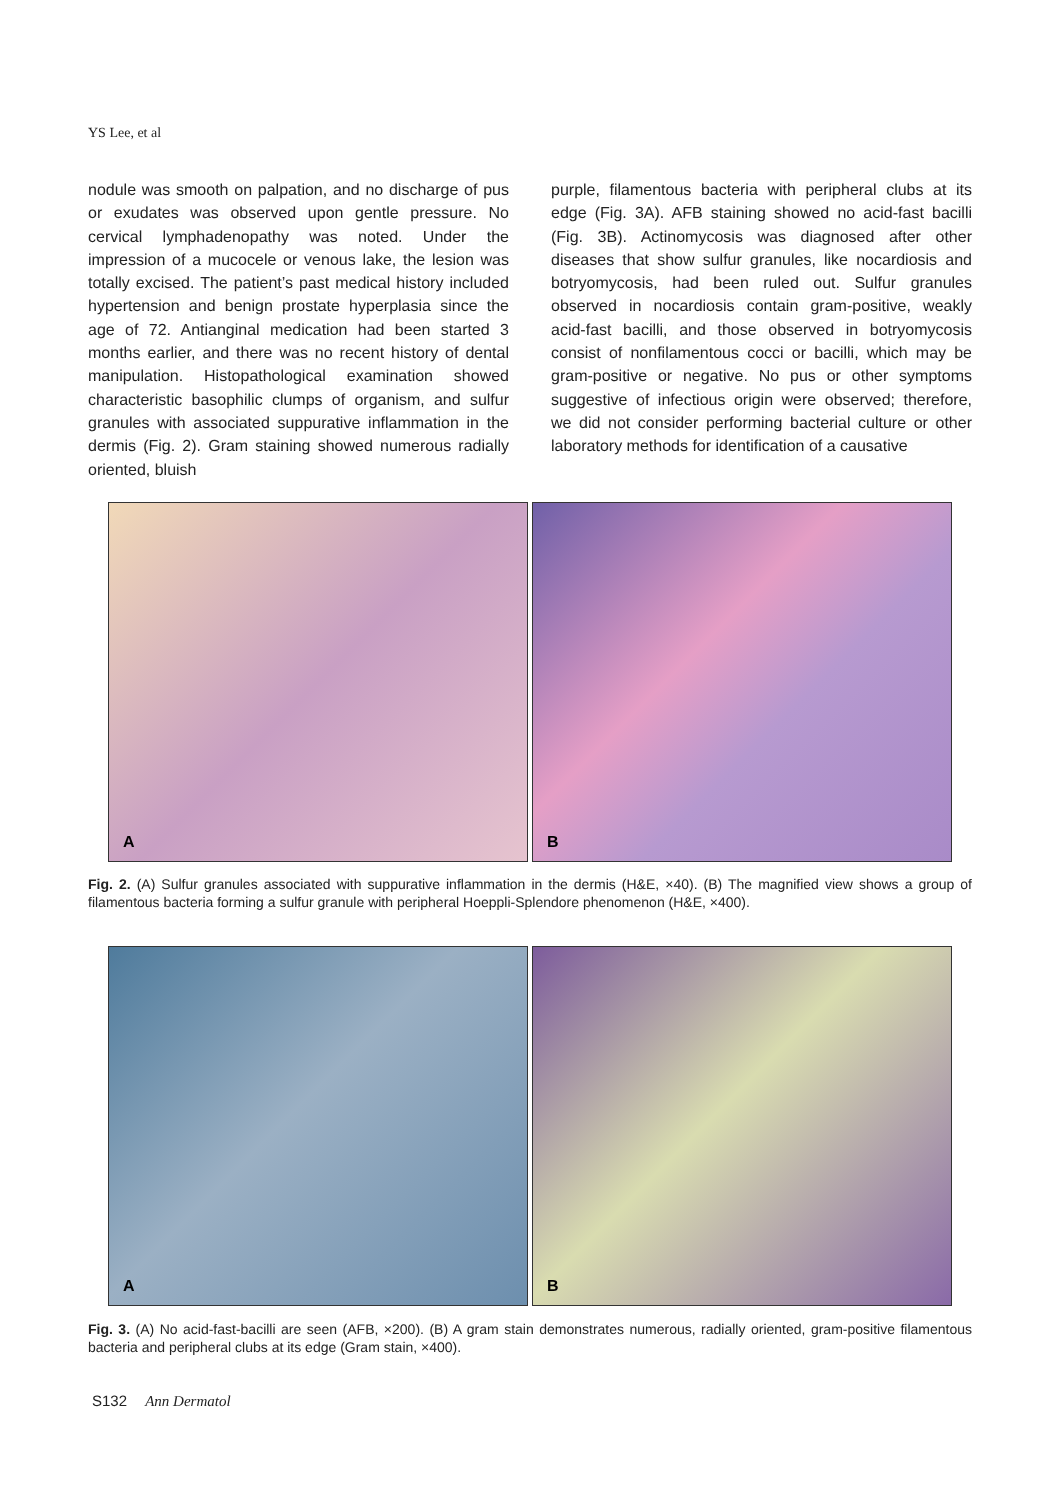YS Lee, et al
nodule was smooth on palpation, and no discharge of pus or exudates was observed upon gentle pressure. No cervical lymphadenopathy was noted. Under the impression of a mucocele or venous lake, the lesion was totally excised. The patient’s past medical history included hypertension and benign prostate hyperplasia since the age of 72. Antianginal medication had been started 3 months earlier, and there was no recent history of dental manipulation. Histopathological examination showed characteristic basophilic clumps of organism, and sulfur granules with associated suppurative inflammation in the dermis (Fig. 2). Gram staining showed numerous radially oriented, bluish
purple, filamentous bacteria with peripheral clubs at its edge (Fig. 3A). AFB staining showed no acid-fast bacilli (Fig. 3B). Actinomycosis was diagnosed after other diseases that show sulfur granules, like nocardiosis and botryomycosis, had been ruled out. Sulfur granules observed in nocardiosis contain gram-positive, weakly acid-fast bacilli, and those observed in botryomycosis consist of nonfilamentous cocci or bacilli, which may be gram-positive or negative. No pus or other symptoms suggestive of infectious origin were observed; therefore, we did not consider performing bacterial culture or other laboratory methods for identification of a causative
A
B
Fig. 2. (A) Sulfur granules associated with suppurative inflammation in the dermis (H&E, ×40). (B) The magnified view shows a group of filamentous bacteria forming a sulfur granule with peripheral Hoeppli-Splendore phenomenon (H&E, ×400).
A
B
Fig. 3. (A) No acid-fast-bacilli are seen (AFB, ×200). (B) A gram stain demonstrates numerous, radially oriented, gram-positive filamentous bacteria and peripheral clubs at its edge (Gram stain, ×400).
S132 Ann Dermatol